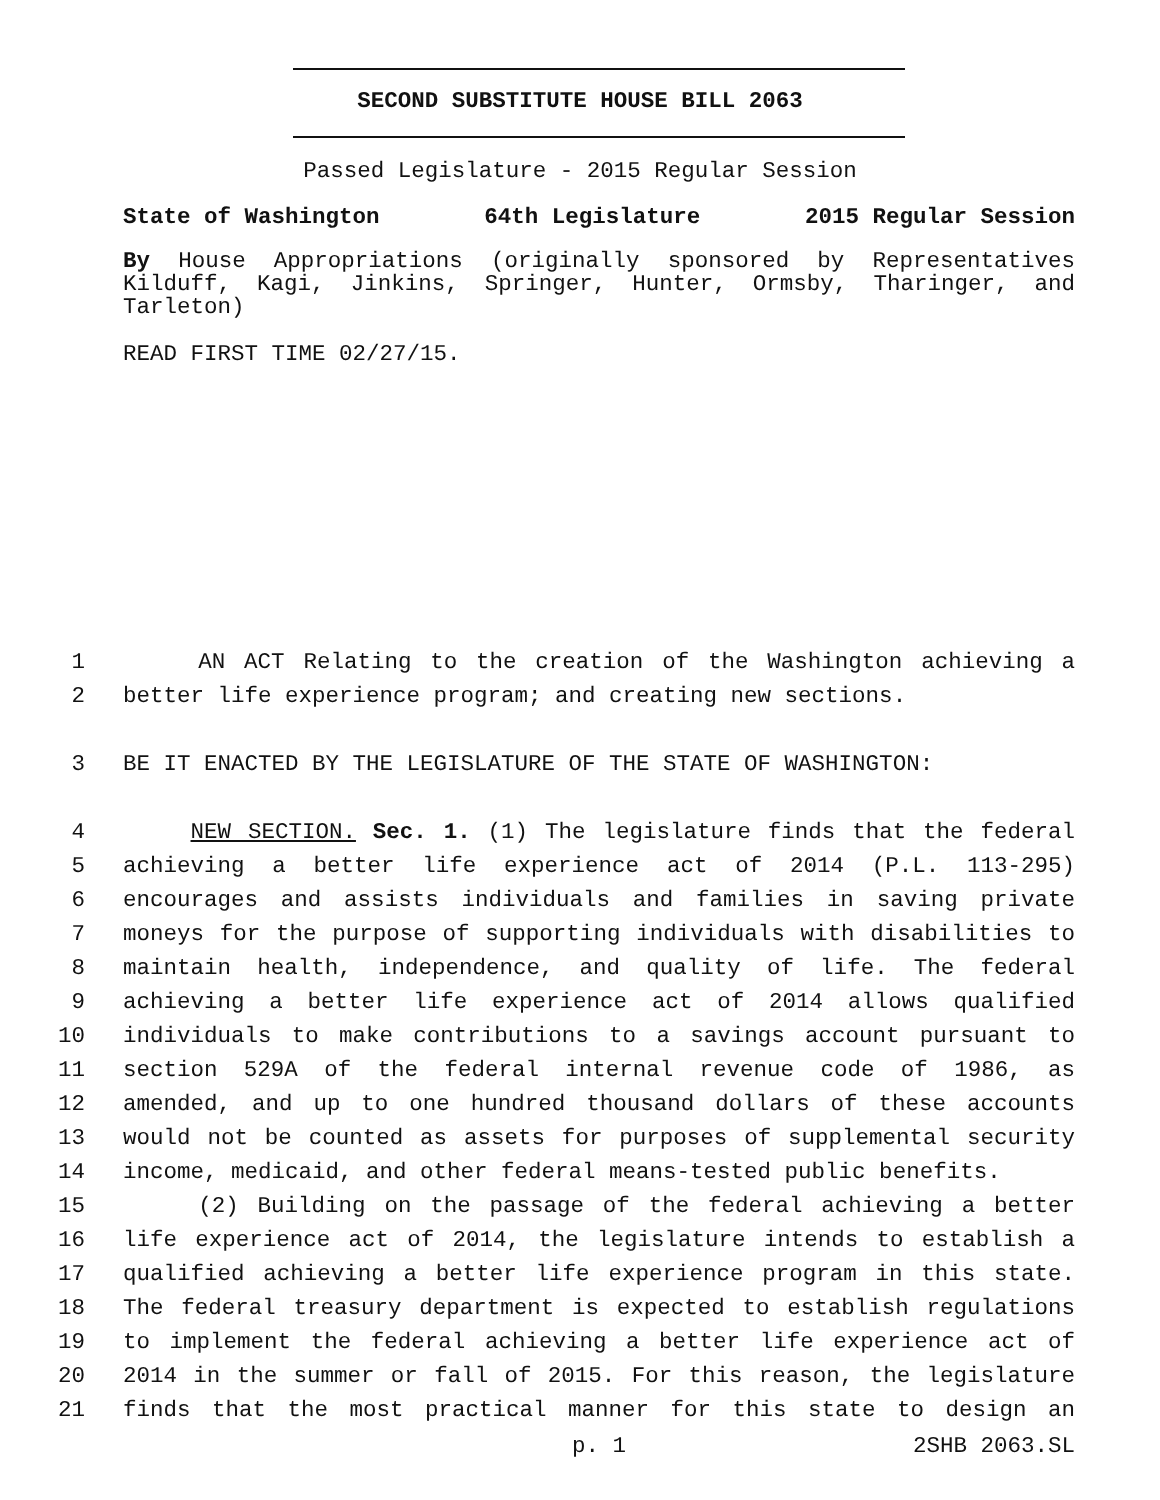SECOND SUBSTITUTE HOUSE BILL 2063
Passed Legislature - 2015 Regular Session
State of Washington 64th Legislature 2015 Regular Session
By House Appropriations (originally sponsored by Representatives
Kilduff, Kagi, Jinkins, Springer, Hunter, Ormsby, Tharinger, and
Tarleton)
READ FIRST TIME 02/27/15.
1 AN ACT Relating to the creation of the Washington achieving a
2 better life experience program; and creating new sections.
3 BE IT ENACTED BY THE LEGISLATURE OF THE STATE OF WASHINGTON:
4 NEW SECTION. Sec. 1. (1) The legislature finds that the federal
5 achieving a better life experience act of 2014 (P.L. 113-295)
6 encourages and assists individuals and families in saving private
7 moneys for the purpose of supporting individuals with disabilities to
8 maintain health, independence, and quality of life. The federal
9 achieving a better life experience act of 2014 allows qualified
10 individuals to make contributions to a savings account pursuant to
11 section 529A of the federal internal revenue code of 1986, as
12 amended, and up to one hundred thousand dollars of these accounts
13 would not be counted as assets for purposes of supplemental security
14 income, medicaid, and other federal means-tested public benefits.
15 (2) Building on the passage of the federal achieving a better
16 life experience act of 2014, the legislature intends to establish a
17 qualified achieving a better life experience program in this state.
18 The federal treasury department is expected to establish regulations
19 to implement the federal achieving a better life experience act of
20 2014 in the summer or fall of 2015. For this reason, the legislature
21 finds that the most practical manner for this state to design an
p. 1 2SHB 2063.SL